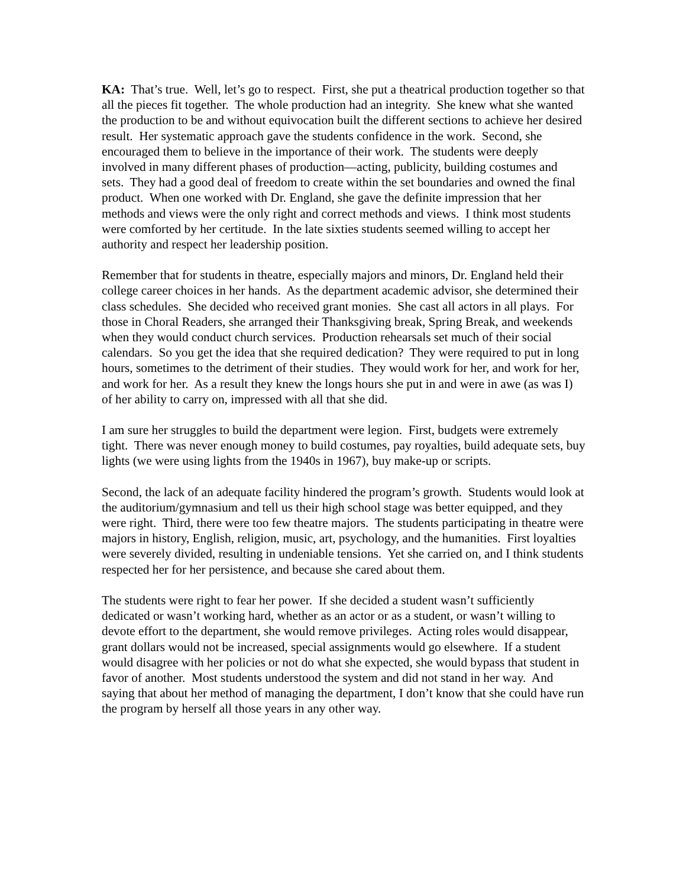KA: That’s true. Well, let’s go to respect. First, she put a theatrical production together so that all the pieces fit together. The whole production had an integrity. She knew what she wanted the production to be and without equivocation built the different sections to achieve her desired result. Her systematic approach gave the students confidence in the work. Second, she encouraged them to believe in the importance of their work. The students were deeply involved in many different phases of production—acting, publicity, building costumes and sets. They had a good deal of freedom to create within the set boundaries and owned the final product. When one worked with Dr. England, she gave the definite impression that her methods and views were the only right and correct methods and views. I think most students were comforted by her certitude. In the late sixties students seemed willing to accept her authority and respect her leadership position.
Remember that for students in theatre, especially majors and minors, Dr. England held their college career choices in her hands. As the department academic advisor, she determined their class schedules. She decided who received grant monies. She cast all actors in all plays. For those in Choral Readers, she arranged their Thanksgiving break, Spring Break, and weekends when they would conduct church services. Production rehearsals set much of their social calendars. So you get the idea that she required dedication? They were required to put in long hours, sometimes to the detriment of their studies. They would work for her, and work for her, and work for her. As a result they knew the longs hours she put in and were in awe (as was I) of her ability to carry on, impressed with all that she did.
I am sure her struggles to build the department were legion. First, budgets were extremely tight. There was never enough money to build costumes, pay royalties, build adequate sets, buy lights (we were using lights from the 1940s in 1967), buy make-up or scripts.
Second, the lack of an adequate facility hindered the program’s growth. Students would look at the auditorium/gymnasium and tell us their high school stage was better equipped, and they were right. Third, there were too few theatre majors. The students participating in theatre were majors in history, English, religion, music, art, psychology, and the humanities. First loyalties were severely divided, resulting in undeniable tensions. Yet she carried on, and I think students respected her for her persistence, and because she cared about them.
The students were right to fear her power. If she decided a student wasn’t sufficiently dedicated or wasn’t working hard, whether as an actor or as a student, or wasn’t willing to devote effort to the department, she would remove privileges. Acting roles would disappear, grant dollars would not be increased, special assignments would go elsewhere. If a student would disagree with her policies or not do what she expected, she would bypass that student in favor of another. Most students understood the system and did not stand in her way. And saying that about her method of managing the department, I don’t know that she could have run the program by herself all those years in any other way.